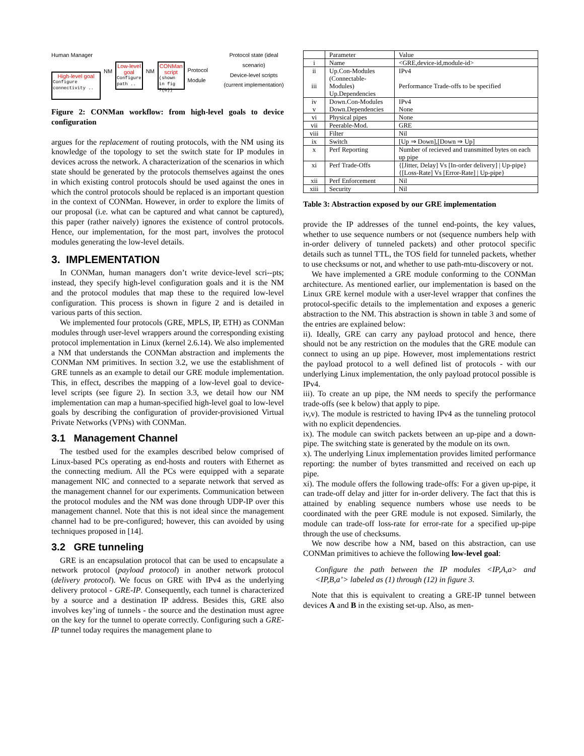Human Manager
High-level goal
Configure connectivity ..
NM
Low-level goal
Configure path ..
NM
CONMan script
(shown in fig 7(b))
Protocol Module
Protocol state (ideal scenario)
Device-level scripts
(current implementation)
Figure 2: CONMan workflow: from high-level goals to device configuration
argues for the replacement of routing protocols, with the NM using its knowledge of the topology to set the switch state for IP modules in devices across the network. A characterization of the scenarios in which state should be generated by the protocols themselves against the ones in which existing control protocols should be used against the ones in which the control protocols should be replaced is an important question in the context of CONMan. However, in order to explore the limits of our proposal (i.e. what can be captured and what cannot be captured), this paper (rather naively) ignores the existence of control protocols. Hence, our implementation, for the most part, involves the protocol modules generating the low-level details.
3. IMPLEMENTATION
In CONMan, human managers don’t write device-level scri--pts; instead, they specify high-level configuration goals and it is the NM and the protocol modules that map these to the required low-level configuration. This process is shown in figure 2 and is detailed in various parts of this section.
We implemented four protocols (GRE, MPLS, IP, ETH) as CONMan modules through user-level wrappers around the corresponding existing protocol implementation in Linux (kernel 2.6.14). We also implemented a NM that understands the CONMan abstraction and implements the CONMan NM primitives. In section 3.2, we use the establishment of GRE tunnels as an example to detail our GRE module implementation. This, in effect, describes the mapping of a low-level goal to device-level scripts (see figure 2). In section 3.3, we detail how our NM implementation can map a human-specified high-level goal to low-level goals by describing the configuration of provider-provisioned Virtual Private Networks (VPNs) with CONMan.
3.1 Management Channel
The testbed used for the examples described below comprised of Linux-based PCs operating as end-hosts and routers with Ethernet as the connecting medium. All the PCs were equipped with a separate management NIC and connected to a separate network that served as the management channel for our experiments. Communication between the protocol modules and the NM was done through UDP-IP over this management channel. Note that this is not ideal since the management channel had to be pre-configured; however, this can avoided by using techniques proposed in [14].
3.2 GRE tunneling
GRE is an encapsulation protocol that can be used to encapsulate a network protocol (payload protocol) in another network protocol (delivery protocol). We focus on GRE with IPv4 as the underlying delivery protocol - GRE-IP. Consequently, each tunnel is characterized by a source and a destination IP address. Besides this, GRE also involves key’ing of tunnels - the source and the destination must agree on the key for the tunnel to operate correctly. Configuring such a GRE-IP tunnel today requires the management plane to
| | Parameter | Value |
| --- | --- | --- |
| i | Name | <GRE,device-id,module-id> |
| ii iii | Up.Con-Modules (Connectable-Modules) Up.Dependencies | IPv4 Performance Trade-offs to be specified |
| iv v | Down.Con-Modules Down.Dependencies | IPv4 None |
| vi | Physical pipes | None |
| vii | Peerable-Mod. | GRE |
| viii | Filter | Nil |
| ix | Switch | [Up ⇒ Down],[Down ⇒ Up] |
| x | Perf Reporting | Number of recieved and transmitted bytes on each up pipe |
| xi | Perf Trade-Offs | {[Jitter, Delay] Vs [In-order delivery] / Up-pipe} {[Loss-Rate] Vs [Error-Rate] / Up-pipe} |
| xii | Perf Enforcement | Nil |
| xiii | Security | Nil |
Table 3: Abstraction exposed by our GRE implementation
provide the IP addresses of the tunnel end-points, the key values, whether to use sequence numbers or not (sequence numbers help with in-order delivery of tunneled packets) and other protocol specific details such as tunnel TTL, the TOS field for tunneled packets, whether to use checksums or not, and whether to use path-mtu-discovery or not.
We have implemented a GRE module conforming to the CONMan architecture. As mentioned earlier, our implementation is based on the Linux GRE kernel module with a user-level wrapper that confines the protocol-specific details to the implementation and exposes a generic abstraction to the NM. This abstraction is shown in table 3 and some of the entries are explained below:
ii). Ideally, GRE can carry any payload protocol and hence, there should not be any restriction on the modules that the GRE module can connect to using an up pipe. However, most implementations restrict the payload protocol to a well defined list of protocols - with our underlying Linux implementation, the only payload protocol possible is IPv4.
iii). To create an up pipe, the NM needs to specify the performance trade-offs (see k below) that apply to pipe.
iv,v). The module is restricted to having IPv4 as the tunneling protocol with no explicit dependencies.
ix). The module can switch packets between an up-pipe and a down-pipe. The switching state is generated by the module on its own.
x). The underlying Linux implementation provides limited performance reporting: the number of bytes transmitted and received on each up pipe.
xi). The module offers the following trade-offs: For a given up-pipe, it can trade-off delay and jitter for in-order delivery. The fact that this is attained by enabling sequence numbers whose use needs to be coordinated with the peer GRE module is not exposed. Similarly, the module can trade-off loss-rate for error-rate for a specified up-pipe through the use of checksums.
We now describe how a NM, based on this abstraction, can use CONMan primitives to achieve the following low-level goal:
Configure the path between the IP modules <IP,A,a> and <IP,B,a’> labeled as (1) through (12) in figure 3.
Note that this is equivalent to creating a GRE-IP tunnel between devices A and B in the existing set-up. Also, as men-